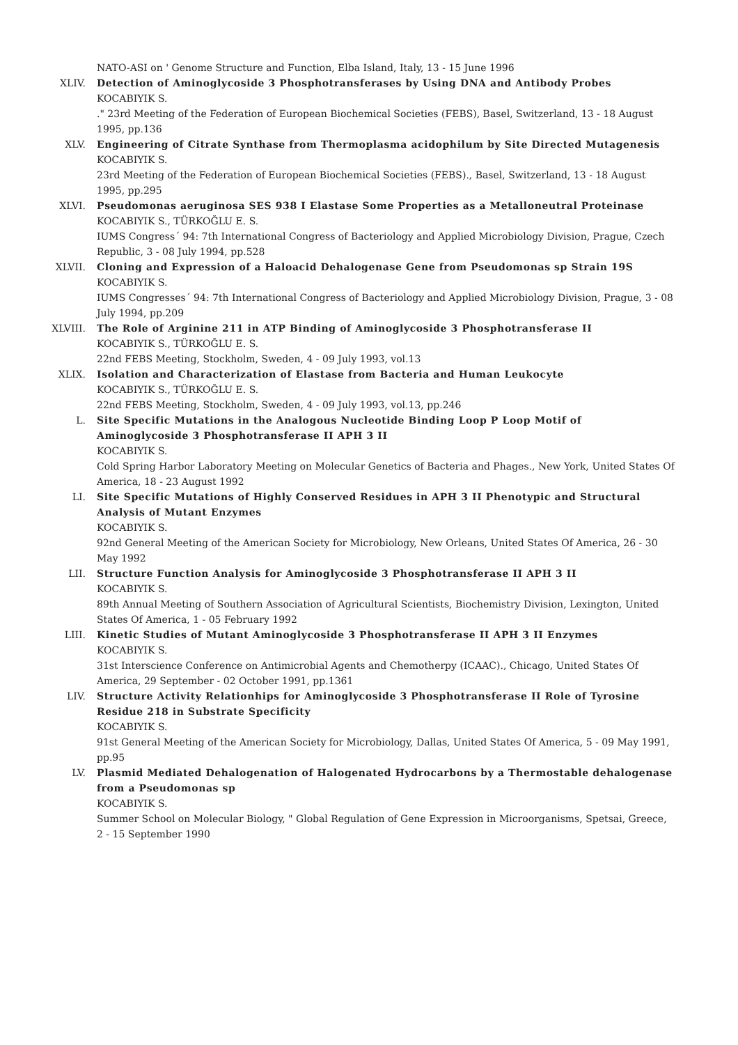NATO-ASI on ' Genome Structure and Function, Elba Island, Italy, 13 - 15 June 1996
XLIV. Detection of Aminoglycoside 3 Phosphotransferases by Using DNA and Antibody Probes
KOCABIYIK S.
." 23rd Meeting of the Federation of European Biochemical Societies (FEBS), Basel, Switzerland, 13 - 18 August 1995, pp.136
XLV. Engineering of Citrate Synthase from Thermoplasma acidophilum by Site Directed Mutagenesis
KOCABIYIK S.
23rd Meeting of the Federation of European Biochemical Societies (FEBS)., Basel, Switzerland, 13 - 18 August 1995, pp.295
XLVI. Pseudomonas aeruginosa SES 938 I Elastase Some Properties as a Metalloneutral Proteinase
KOCABIYIK S., TÜRKOĞLU E. S.
IUMS Congress´ 94: 7th International Congress of Bacteriology and Applied Microbiology Division, Prague, Czech Republic, 3 - 08 July 1994, pp.528
XLVII. Cloning and Expression of a Haloacid Dehalogenase Gene from Pseudomonas sp Strain 19S
KOCABIYIK S.
IUMS Congresses´ 94: 7th International Congress of Bacteriology and Applied Microbiology Division, Prague, 3 - 08 July 1994, pp.209
XLVIII. The Role of Arginine 211 in ATP Binding of Aminoglycoside 3 Phosphotransferase II
KOCABIYIK S., TÜRKOĞLU E. S.
22nd FEBS Meeting, Stockholm, Sweden, 4 - 09 July 1993, vol.13
XLIX. Isolation and Characterization of Elastase from Bacteria and Human Leukocyte
KOCABIYIK S., TÜRKOĞLU E. S.
22nd FEBS Meeting, Stockholm, Sweden, 4 - 09 July 1993, vol.13, pp.246
L. Site Specific Mutations in the Analogous Nucleotide Binding Loop P Loop Motif of Aminoglycoside 3 Phosphotransferase II APH 3 II
KOCABIYIK S.
Cold Spring Harbor Laboratory Meeting on Molecular Genetics of Bacteria and Phages., New York, United States Of America, 18 - 23 August 1992
LI. Site Specific Mutations of Highly Conserved Residues in APH 3 II Phenotypic and Structural Analysis of Mutant Enzymes
KOCABIYIK S.
92nd General Meeting of the American Society for Microbiology, New Orleans, United States Of America, 26 - 30 May 1992
LII. Structure Function Analysis for Aminoglycoside 3 Phosphotransferase II APH 3 II
KOCABIYIK S.
89th Annual Meeting of Southern Association of Agricultural Scientists, Biochemistry Division, Lexington, United States Of America, 1 - 05 February 1992
LIII. Kinetic Studies of Mutant Aminoglycoside 3 Phosphotransferase II APH 3 II Enzymes
KOCABIYIK S.
31st Interscience Conference on Antimicrobial Agents and Chemotherpy (ICAAC)., Chicago, United States Of America, 29 September - 02 October 1991, pp.1361
LIV. Structure Activity Relationhips for Aminoglycoside 3 Phosphotransferase II Role of Tyrosine Residue 218 in Substrate Specificity
KOCABIYIK S.
91st General Meeting of the American Society for Microbiology, Dallas, United States Of America, 5 - 09 May 1991, pp.95
LV. Plasmid Mediated Dehalogenation of Halogenated Hydrocarbons by a Thermostable dehalogenase from a Pseudomonas sp
KOCABIYIK S.
Summer School on Molecular Biology, " Global Regulation of Gene Expression in Microorganisms, Spetsai, Greece, 2 - 15 September 1990